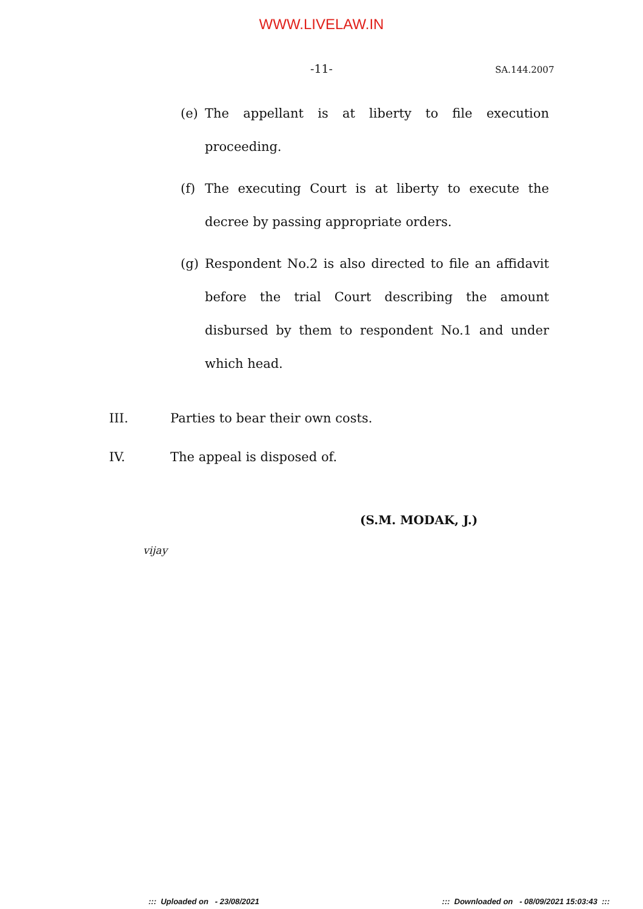WWW.LIVELAW.IN
-11- SA.144.2007
(e) The appellant is at liberty to file execution proceeding.
(f) The executing Court is at liberty to execute the decree by passing appropriate orders.
(g) Respondent No.2 is also directed to file an affidavit before the trial Court describing the amount disbursed by them to respondent No.1 and under which head.
III. Parties to bear their own costs.
IV. The appeal is disposed of.
(S.M. MODAK, J.)
vijay
::: Uploaded on - 23/08/2021::: Downloaded on - 08/09/2021 15:03:43 :::